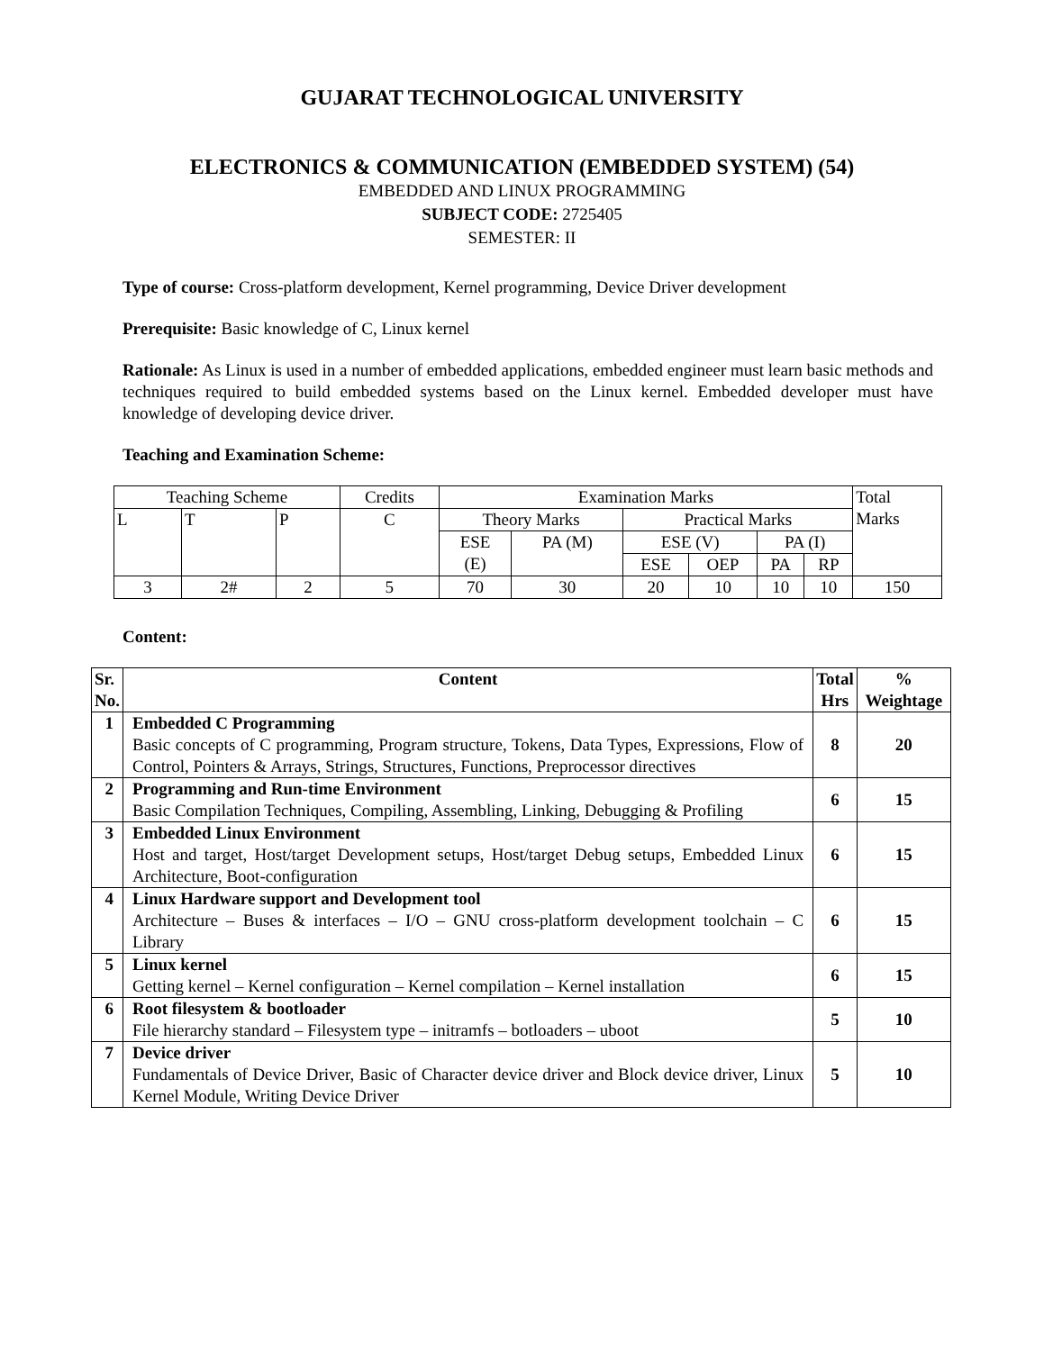GUJARAT TECHNOLOGICAL UNIVERSITY
ELECTRONICS & COMMUNICATION (EMBEDDED SYSTEM) (54)
EMBEDDED AND LINUX PROGRAMMING
SUBJECT CODE: 2725405
SEMESTER: II
Type of course: Cross-platform development, Kernel programming, Device Driver development
Prerequisite: Basic knowledge of C, Linux kernel
Rationale: As Linux is used in a number of embedded applications, embedded engineer must learn basic methods and techniques required to build embedded systems based on the Linux kernel. Embedded developer must have knowledge of developing device driver.
Teaching and Examination Scheme:
| Teaching Scheme | | | Credits | Examination Marks | | | | | | Total Marks |
| L | T | P | C | Theory Marks | | Practical Marks | | | | |
| | | | | ESE (E) | PA (M) | ESE (V) | | PA (I) | | |
| | | | | | | ESE | OEP | PA | RP | |
| 3 | 2# | 2 | 5 | 70 | 30 | 20 | 10 | 10 | 10 | 150 |
Content:
| Sr. No. | Content | Total Hrs | % Weightage |
| --- | --- | --- | --- |
| 1 | Embedded C Programming Basic concepts of C programming, Program structure, Tokens, Data Types, Expressions, Flow of Control, Pointers & Arrays, Strings, Structures, Functions, Preprocessor directives | 8 | 20 |
| 2 | Programming and Run-time Environment Basic Compilation Techniques, Compiling, Assembling, Linking, Debugging & Profiling | 6 | 15 |
| 3 | Embedded Linux Environment Host and target, Host/target Development setups, Host/target Debug setups, Embedded Linux Architecture, Boot-configuration | 6 | 15 |
| 4 | Linux Hardware support and Development tool Architecture – Buses & interfaces – I/O – GNU cross-platform development toolchain – C Library | 6 | 15 |
| 5 | Linux kernel Getting kernel – Kernel configuration – Kernel compilation – Kernel installation | 6 | 15 |
| 6 | Root filesystem & bootloader File hierarchy standard – Filesystem type – initramfs – botloaders – uboot | 5 | 10 |
| 7 | Device driver Fundamentals of Device Driver, Basic of Character device driver and Block device driver, Linux Kernel Module, Writing Device Driver | 5 | 10 |